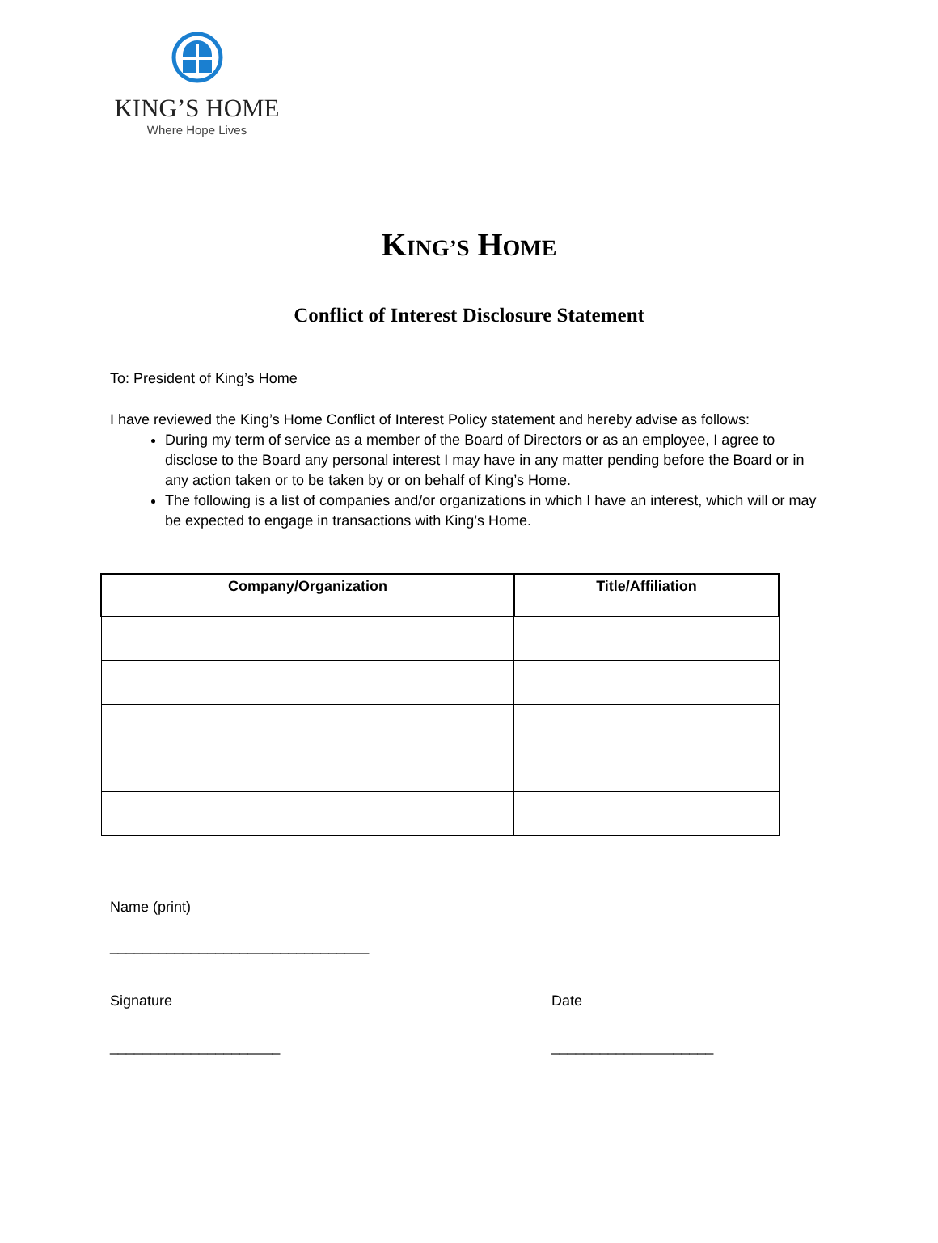KING’S HOME
Where Hope Lives
KING’S HOME
Conflict of Interest Disclosure Statement
To: President of King’s Home
I have reviewed the King’s Home Conflict of Interest Policy statement and hereby advise as follows:
During my term of service as a member of the Board of Directors or as an employee, I agree to disclose to the Board any personal interest I may have in any matter pending before the Board or in any action taken or to be taken by or on behalf of King’s Home.
The following is a list of companies and/or organizations in which I have an interest, which will or may be expected to engage in transactions with King’s Home.
| Company/Organization | Title/Affiliation |
| --- | --- |
Name (print)
________________________________
Signature Date
_____________________ ____________________